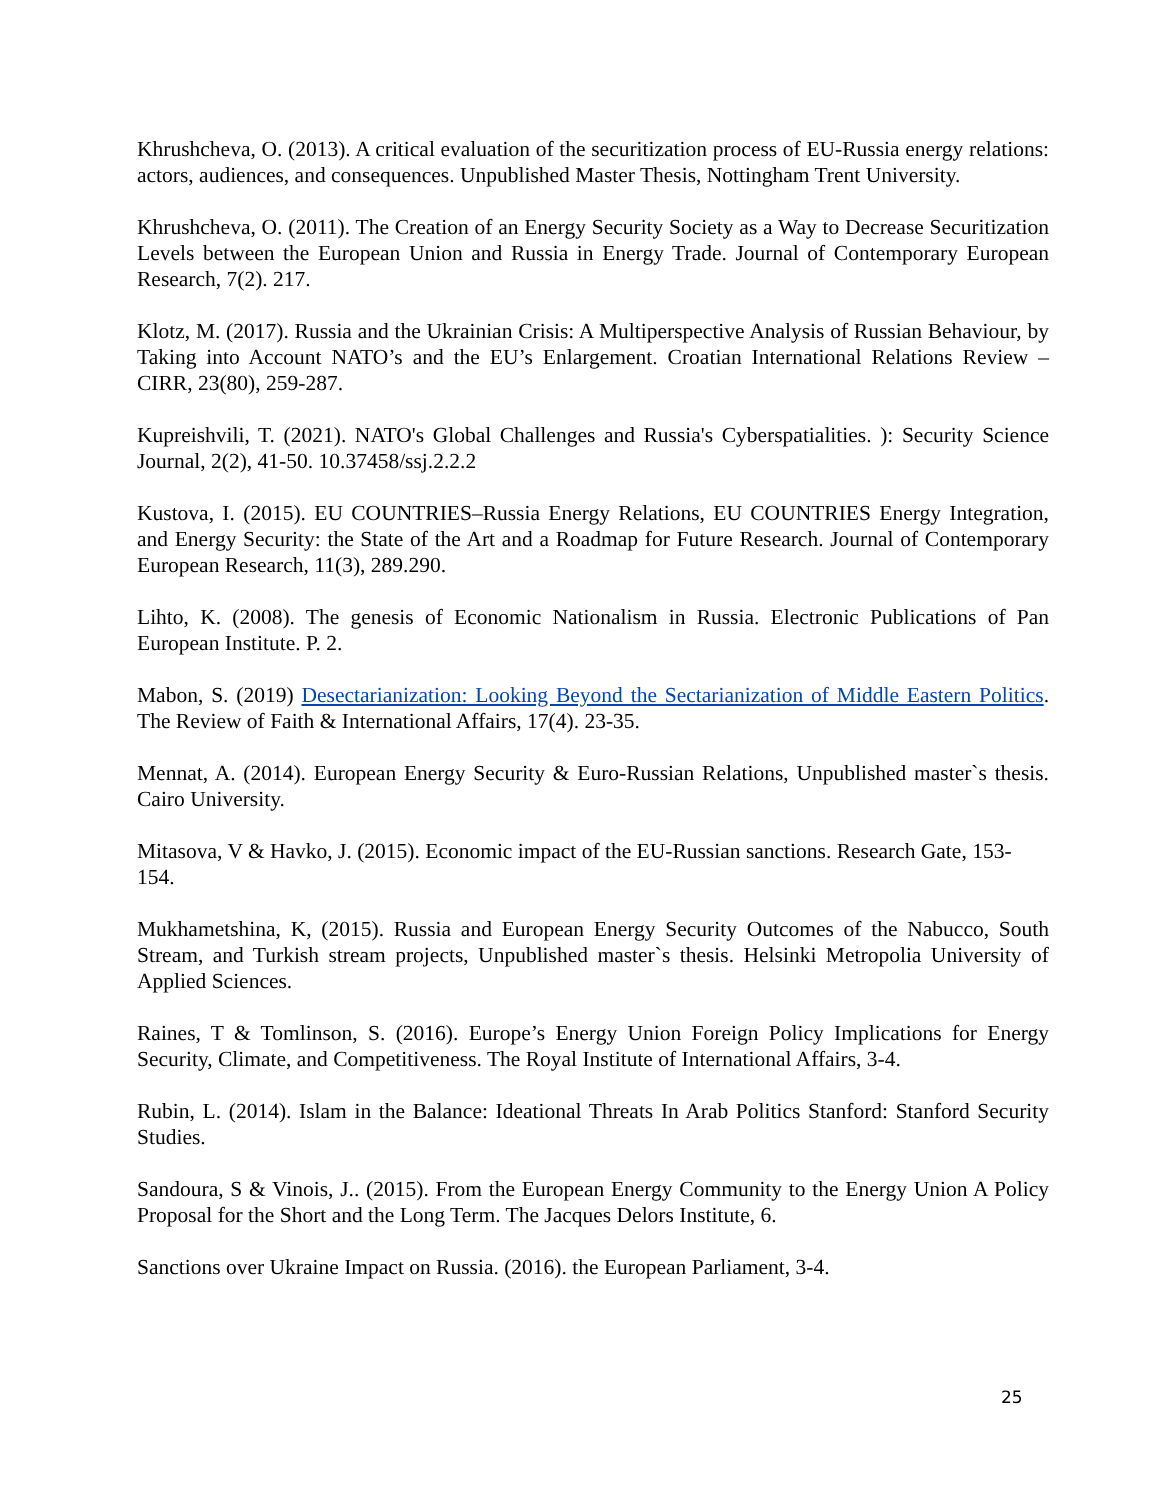Khrushcheva, O. (2013). A critical evaluation of the securitization process of EU-Russia energy relations: actors, audiences, and consequences. Unpublished Master Thesis, Nottingham Trent University.
Khrushcheva, O. (2011). The Creation of an Energy Security Society as a Way to Decrease Securitization Levels between the European Union and Russia in Energy Trade. Journal of Contemporary European Research, 7(2). 217.
Klotz, M. (2017). Russia and the Ukrainian Crisis: A Multiperspective Analysis of Russian Behaviour, by Taking into Account NATO’s and the EU’s Enlargement. Croatian International Relations Review – CIRR, 23(80), 259-287.
Kupreishvili, T. (2021). NATO's Global Challenges and Russia's Cyberspatialities. ): Security Science Journal, 2(2), 41-50. 10.37458/ssj.2.2.2
Kustova, I. (2015). EU COUNTRIES–Russia Energy Relations, EU COUNTRIES Energy Integration, and Energy Security: the State of the Art and a Roadmap for Future Research. Journal of Contemporary European Research, 11(3), 289.290.
Lihto, K. (2008). The genesis of Economic Nationalism in Russia. Electronic Publications of Pan European Institute. P. 2.
Mabon, S. (2019) Desectarianization: Looking Beyond the Sectarianization of Middle Eastern Politics. The Review of Faith & International Affairs, 17(4). 23-35.
Mennat, A. (2014). European Energy Security & Euro-Russian Relations, Unpublished master`s thesis. Cairo University.
Mitasova, V & Havko, J. (2015). Economic impact of the EU-Russian sanctions. Research Gate, 153-154.
Mukhametshina, K, (2015). Russia and European Energy Security Outcomes of the Nabucco, South Stream, and Turkish stream projects, Unpublished master`s thesis. Helsinki Metropolia University of Applied Sciences.
Raines, T & Tomlinson, S. (2016). Europe’s Energy Union Foreign Policy Implications for Energy Security, Climate, and Competitiveness. The Royal Institute of International Affairs, 3-4.
Rubin, L. (2014). Islam in the Balance: Ideational Threats In Arab Politics Stanford: Stanford Security Studies.
Sandoura, S & Vinois, J.. (2015). From the European Energy Community to the Energy Union A Policy Proposal for the Short and the Long Term. The Jacques Delors Institute, 6.
Sanctions over Ukraine Impact on Russia. (2016). the European Parliament, 3-4.
25